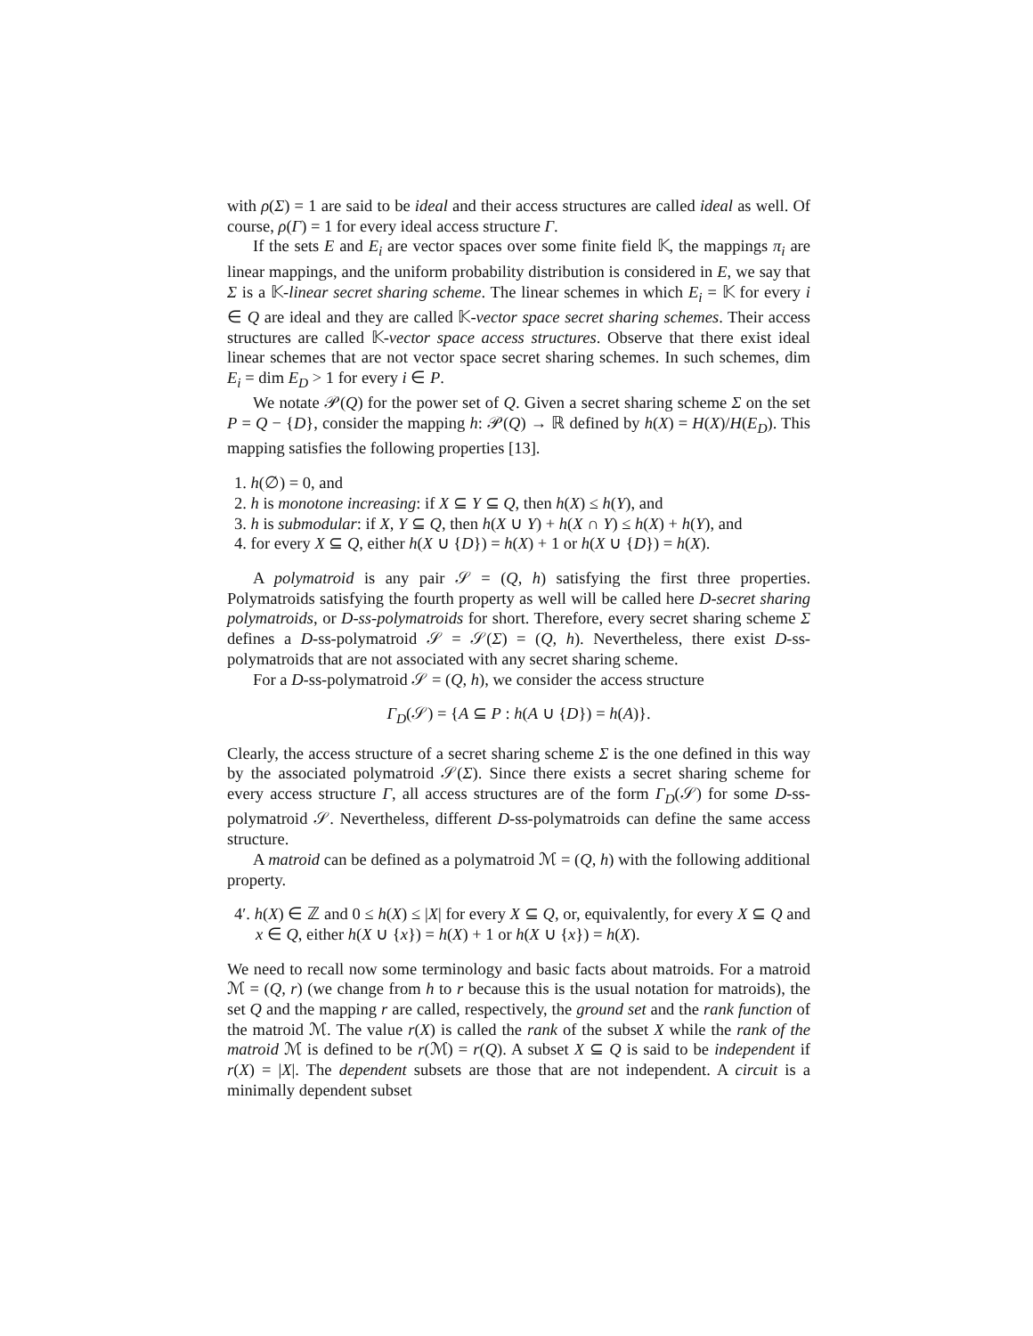with ρ(Σ) = 1 are said to be ideal and their access structures are called ideal as well. Of course, ρ(Γ) = 1 for every ideal access structure Γ.
If the sets E and E<sub>i</sub> are vector spaces over some finite field 𝕂, the mappings π<sub>i</sub> are linear mappings, and the uniform probability distribution is considered in E, we say that Σ is a 𝕂-linear secret sharing scheme. The linear schemes in which E<sub>i</sub> = 𝕂 for every i ∈ Q are ideal and they are called 𝕂-vector space secret sharing schemes. Their access structures are called 𝕂-vector space access structures. Observe that there exist ideal linear schemes that are not vector space secret sharing schemes. In such schemes, dim E<sub>i</sub> = dim E<sub>D</sub> > 1 for every i ∈ P.
We notate 𝒫(Q) for the power set of Q. Given a secret sharing scheme Σ on the set P = Q − {D}, consider the mapping h: 𝒫(Q) → ℝ defined by h(X) = H(X)/H(E<sub>D</sub>). This mapping satisfies the following properties [13].
1. h(∅) = 0, and
2. h is monotone increasing: if X ⊆ Y ⊆ Q, then h(X) ≤ h(Y), and
3. h is submodular: if X, Y ⊆ Q, then h(X ∪ Y) + h(X ∩ Y) ≤ h(X) + h(Y), and
4. for every X ⊆ Q, either h(X ∪ {D}) = h(X) + 1 or h(X ∪ {D}) = h(X).
A polymatroid is any pair 𝒮 = (Q, h) satisfying the first three properties. Polymatroids satisfying the fourth property as well will be called here D-secret sharing polymatroids, or D-ss-polymatroids for short. Therefore, every secret sharing scheme Σ defines a D-ss-polymatroid 𝒮 = 𝒮(Σ) = (Q, h). Nevertheless, there exist D-ss-polymatroids that are not associated with any secret sharing scheme.
For a D-ss-polymatroid 𝒮 = (Q, h), we consider the access structure
Γ<sub>D</sub>(𝒮) = {A ⊆ P : h(A ∪ {D}) = h(A)}.
Clearly, the access structure of a secret sharing scheme Σ is the one defined in this way by the associated polymatroid 𝒮(Σ). Since there exists a secret sharing scheme for every access structure Γ, all access structures are of the form Γ<sub>D</sub>(𝒮) for some D-ss-polymatroid 𝒮. Nevertheless, different D-ss-polymatroids can define the same access structure.
A matroid can be defined as a polymatroid ℳ = (Q, h) with the following additional property.
4′. h(X) ∈ ℤ and 0 ≤ h(X) ≤ |X| for every X ⊆ Q, or, equivalently, for every X ⊆ Q and x ∈ Q, either h(X ∪ {x}) = h(X) + 1 or h(X ∪ {x}) = h(X).
We need to recall now some terminology and basic facts about matroids. For a matroid ℳ = (Q, r) (we change from h to r because this is the usual notation for matroids), the set Q and the mapping r are called, respectively, the ground set and the rank function of the matroid ℳ. The value r(X) is called the rank of the subset X while the rank of the matroid ℳ is defined to be r(ℳ) = r(Q). A subset X ⊆ Q is said to be independent if r(X) = |X|. The dependent subsets are those that are not independent. A circuit is a minimally dependent subset